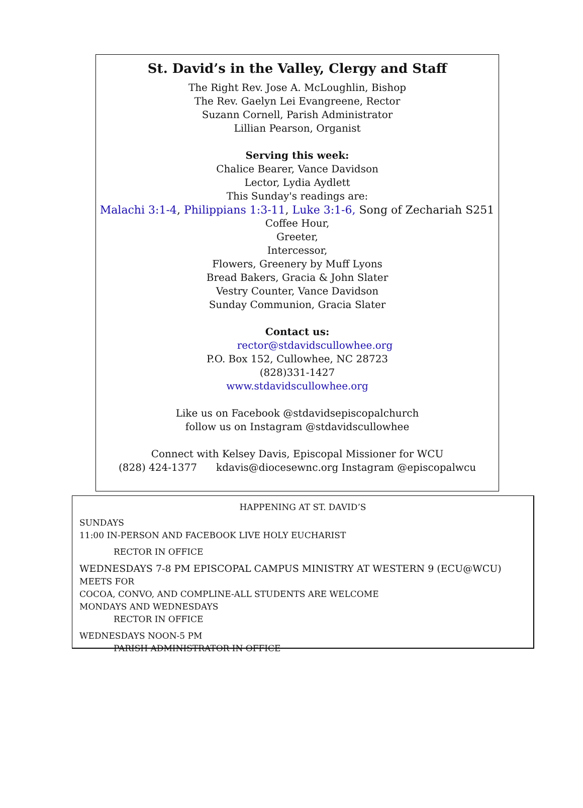St. David’s in the Valley, Clergy and Staff
The Right Rev. Jose A. McLoughlin, Bishop
The Rev. Gaelyn Lei Evangreene, Rector
Suzann Cornell, Parish Administrator
Lillian Pearson, Organist
Serving this week:
Chalice Bearer, Vance Davidson
Lector, Lydia Aydlett
This Sunday's readings are:
Malachi 3:1-4, Philippians 1:3-11, Luke 3:1-6, Song of Zechariah S251
Coffee Hour,
Greeter,
Intercessor,
Flowers, Greenery by Muff Lyons
Bread Bakers, Gracia & John Slater
Vestry Counter, Vance Davidson
Sunday Communion, Gracia Slater
Contact us:
rector@stdavidscullowhee.org
P.O. Box 152, Cullowhee, NC 28723
(828)331-1427
www.stdavidscullowhee.org
Like us on Facebook @stdavidsepiscopalchurch
follow us on Instagram @stdavidscullowhee
Connect with Kelsey Davis, Episcopal Missioner for WCU
(828) 424-1377 kdavis@diocesewnc.org Instagram @episcopalwcu
HAPPENING AT ST. DAVID’S
SUNDAYS
11:00 IN-PERSON AND FACEBOOK LIVE HOLY EUCHARIST
RECTOR IN OFFICE
WEDNESDAYS 7-8 PM EPISCOPAL CAMPUS MINISTRY AT WESTERN 9 (ECU@WCU) MEETS FOR
COCOA, CONVO, AND COMPLINE-ALL STUDENTS ARE WELCOME
MONDAYS AND WEDNESDAYS
RECTOR IN OFFICE
WEDNESDAYS NOON-5 PM
PARISH ADMINISTRATOR IN OFFICE